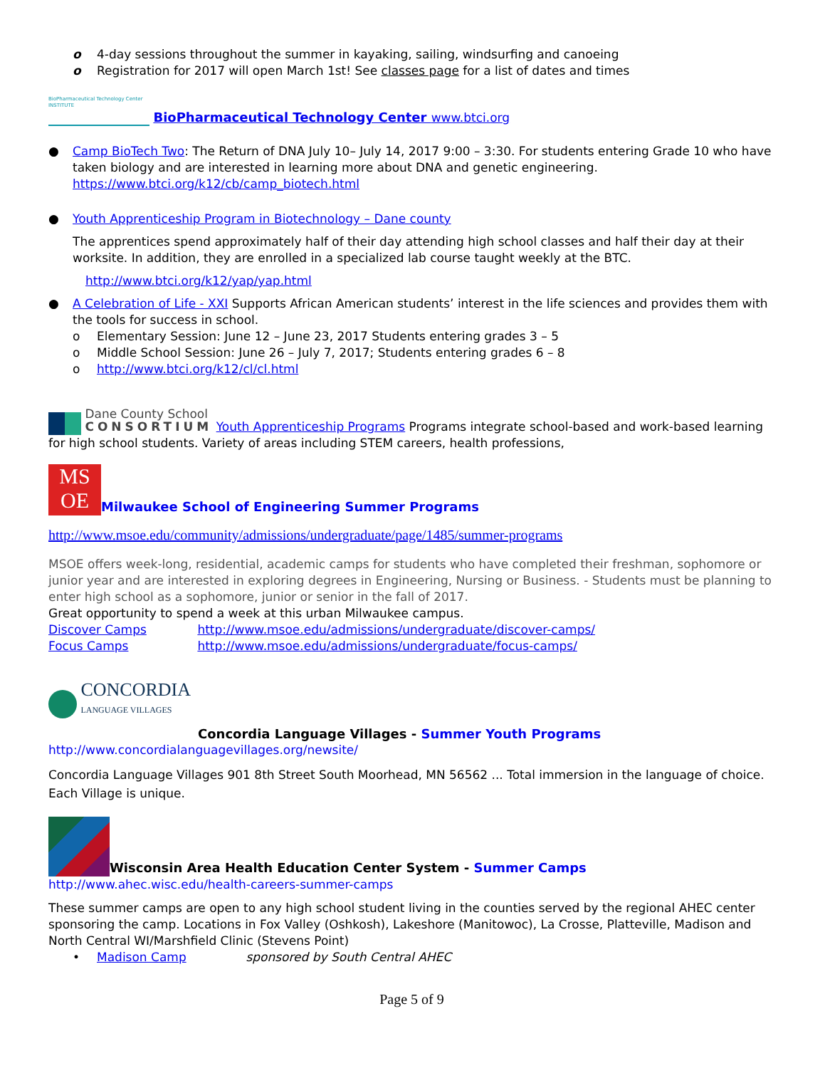o 4-day sessions throughout the summer in kayaking, sailing, windsurfing and canoeing
o Registration for 2017 will open March 1st! See classes page for a list of dates and times
BioPharmaceutical Technology Center
INSTITUTE BioPharmaceutical Technology Center www.btci.org
● Camp BioTech Two: The Return of DNA July 10– July 14, 2017 9:00 – 3:30. For students entering Grade 10 who have taken biology and are interested in learning more about DNA and genetic engineering. https://www.btci.org/k12/cb/camp_biotech.html
● Youth Apprenticeship Program in Biotechnology – Dane county
The apprentices spend approximately half of their day attending high school classes and half their day at their worksite. In addition, they are enrolled in a specialized lab course taught weekly at the BTC.
http://www.btci.org/k12/yap/yap.html
● A Celebration of Life - XXI Supports African American students’ interest in the life sciences and provides them with the tools for success in school.
o Elementary Session: June 12 – June 23, 2017 Students entering grades 3 – 5
o Middle School Session: June 26 – July 7, 2017; Students entering grades 6 – 8
o http://www.btci.org/k12/cl/cl.html
Dane County School
CONSORTIUM Youth Apprenticeship Programs Programs integrate school-based and work-based learning for high school students. Variety of areas including STEM careers, health professions,
MS
OE Milwaukee School of Engineering Summer Programs
http://www.msoe.edu/community/admissions/undergraduate/page/1485/summer-programs
MSOE offers week-long, residential, academic camps for students who have completed their freshman, sophomore or junior year and are interested in exploring degrees in Engineering, Nursing or Business. - Students must be planning to enter high school as a sophomore, junior or senior in the fall of 2017.
Great opportunity to spend a week at this urban Milwaukee campus.
Discover Camps http://www.msoe.edu/admissions/undergraduate/discover-camps/
Focus Camps http://www.msoe.edu/admissions/undergraduate/focus-camps/
CONCORDIA
LANGUAGE VILLAGES
Concordia Language Villages - Summer Youth Programs
http://www.concordialanguagevillages.org/newsite/
Concordia Language Villages 901 8th Street South Moorhead, MN 56562 ... Total immersion in the language of choice. Each Village is unique.
Wisconsin Area Health Education Center System - Summer Camps
http://www.ahec.wisc.edu/health-careers-summer-camps
These summer camps are open to any high school student living in the counties served by the regional AHEC center sponsoring the camp. Locations in Fox Valley (Oshkosh), Lakeshore (Manitowoc), La Crosse, Platteville, Madison and North Central WI/Marshfield Clinic (Stevens Point)
• Madison Camp sponsored by South Central AHEC
Page 5 of 9